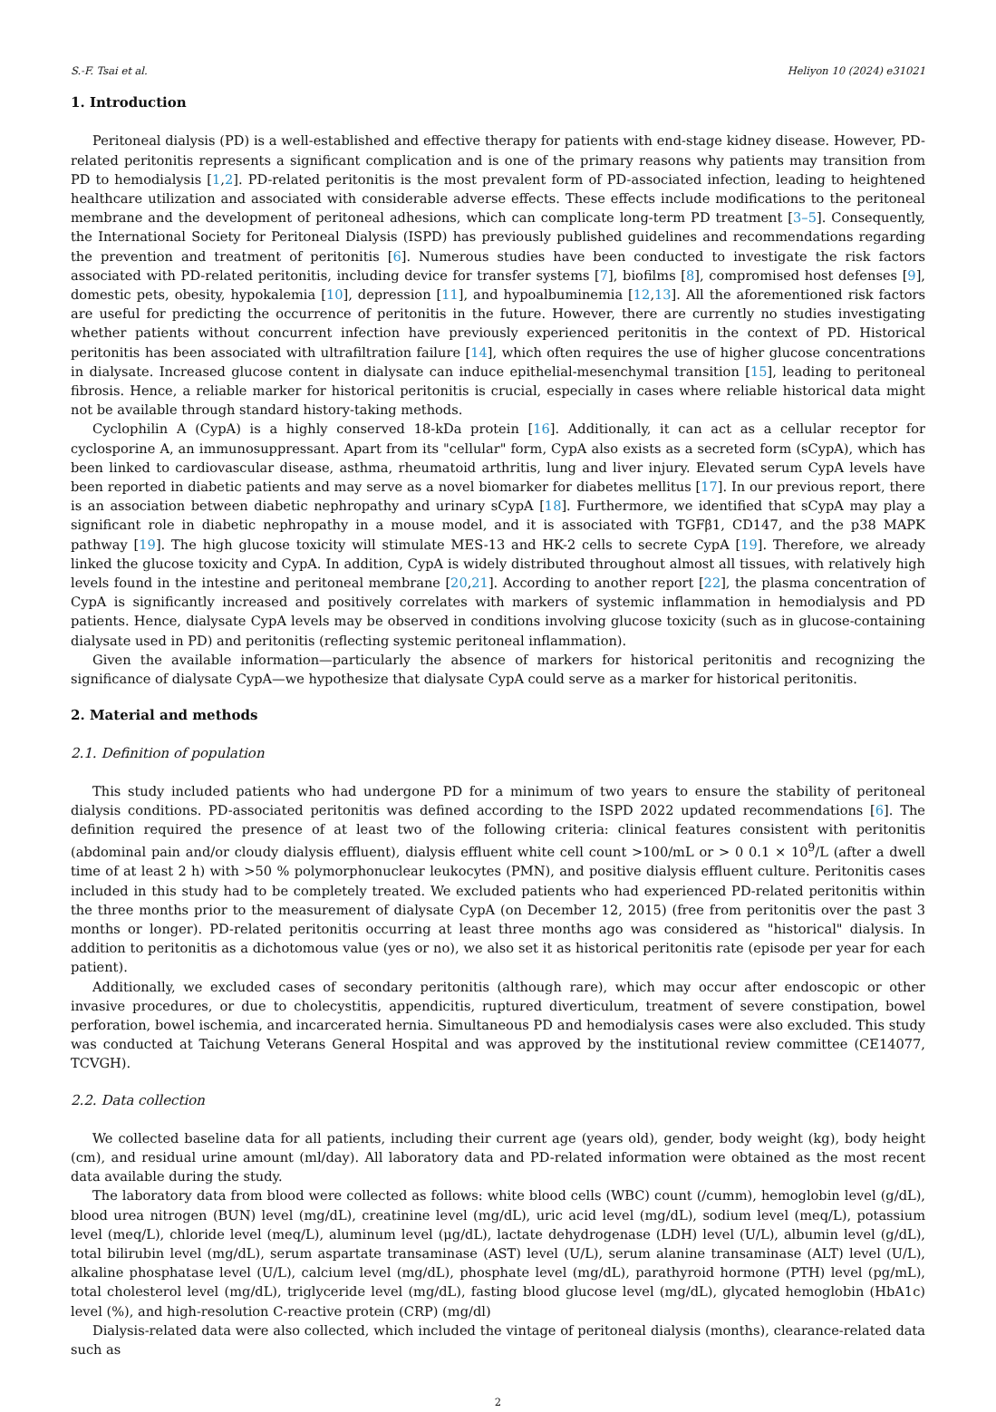S.-F. Tsai et al. Heliyon 10 (2024) e31021
1. Introduction
Peritoneal dialysis (PD) is a well-established and effective therapy for patients with end-stage kidney disease. However, PD-related peritonitis represents a significant complication and is one of the primary reasons why patients may transition from PD to hemodialysis [1,2]. PD-related peritonitis is the most prevalent form of PD-associated infection, leading to heightened healthcare utilization and associated with considerable adverse effects. These effects include modifications to the peritoneal membrane and the development of peritoneal adhesions, which can complicate long-term PD treatment [3–5]. Consequently, the International Society for Peritoneal Dialysis (ISPD) has previously published guidelines and recommendations regarding the prevention and treatment of peritonitis [6]. Numerous studies have been conducted to investigate the risk factors associated with PD-related peritonitis, including device for transfer systems [7], biofilms [8], compromised host defenses [9], domestic pets, obesity, hypokalemia [10], depression [11], and hypoalbuminemia [12,13]. All the aforementioned risk factors are useful for predicting the occurrence of peritonitis in the future. However, there are currently no studies investigating whether patients without concurrent infection have previously experienced peritonitis in the context of PD. Historical peritonitis has been associated with ultrafiltration failure [14], which often requires the use of higher glucose concentrations in dialysate. Increased glucose content in dialysate can induce epithelial-mesenchymal transition [15], leading to peritoneal fibrosis. Hence, a reliable marker for historical peritonitis is crucial, especially in cases where reliable historical data might not be available through standard history-taking methods.
Cyclophilin A (CypA) is a highly conserved 18-kDa protein [16]. Additionally, it can act as a cellular receptor for cyclosporine A, an immunosuppressant. Apart from its "cellular" form, CypA also exists as a secreted form (sCypA), which has been linked to cardiovascular disease, asthma, rheumatoid arthritis, lung and liver injury. Elevated serum CypA levels have been reported in diabetic patients and may serve as a novel biomarker for diabetes mellitus [17]. In our previous report, there is an association between diabetic nephropathy and urinary sCypA [18]. Furthermore, we identified that sCypA may play a significant role in diabetic nephropathy in a mouse model, and it is associated with TGFβ1, CD147, and the p38 MAPK pathway [19]. The high glucose toxicity will stimulate MES-13 and HK-2 cells to secrete CypA [19]. Therefore, we already linked the glucose toxicity and CypA. In addition, CypA is widely distributed throughout almost all tissues, with relatively high levels found in the intestine and peritoneal membrane [20,21]. According to another report [22], the plasma concentration of CypA is significantly increased and positively correlates with markers of systemic inflammation in hemodialysis and PD patients. Hence, dialysate CypA levels may be observed in conditions involving glucose toxicity (such as in glucose-containing dialysate used in PD) and peritonitis (reflecting systemic peritoneal inflammation).
Given the available information—particularly the absence of markers for historical peritonitis and recognizing the significance of dialysate CypA—we hypothesize that dialysate CypA could serve as a marker for historical peritonitis.
2. Material and methods
2.1. Definition of population
This study included patients who had undergone PD for a minimum of two years to ensure the stability of peritoneal dialysis conditions. PD-associated peritonitis was defined according to the ISPD 2022 updated recommendations [6]. The definition required the presence of at least two of the following criteria: clinical features consistent with peritonitis (abdominal pain and/or cloudy dialysis effluent), dialysis effluent white cell count >100/mL or > 0 0.1 × 10<sup>9</sup>/L (after a dwell time of at least 2 h) with >50 % polymorphonuclear leukocytes (PMN), and positive dialysis effluent culture. Peritonitis cases included in this study had to be completely treated. We excluded patients who had experienced PD-related peritonitis within the three months prior to the measurement of dialysate CypA (on December 12, 2015) (free from peritonitis over the past 3 months or longer). PD-related peritonitis occurring at least three months ago was considered as "historical" dialysis. In addition to peritonitis as a dichotomous value (yes or no), we also set it as historical peritonitis rate (episode per year for each patient).
Additionally, we excluded cases of secondary peritonitis (although rare), which may occur after endoscopic or other invasive procedures, or due to cholecystitis, appendicitis, ruptured diverticulum, treatment of severe constipation, bowel perforation, bowel ischemia, and incarcerated hernia. Simultaneous PD and hemodialysis cases were also excluded. This study was conducted at Taichung Veterans General Hospital and was approved by the institutional review committee (CE14077, TCVGH).
2.2. Data collection
We collected baseline data for all patients, including their current age (years old), gender, body weight (kg), body height (cm), and residual urine amount (ml/day). All laboratory data and PD-related information were obtained as the most recent data available during the study.
The laboratory data from blood were collected as follows: white blood cells (WBC) count (/cumm), hemoglobin level (g/dL), blood urea nitrogen (BUN) level (mg/dL), creatinine level (mg/dL), uric acid level (mg/dL), sodium level (meq/L), potassium level (meq/L), chloride level (meq/L), aluminum level (μg/dL), lactate dehydrogenase (LDH) level (U/L), albumin level (g/dL), total bilirubin level (mg/dL), serum aspartate transaminase (AST) level (U/L), serum alanine transaminase (ALT) level (U/L), alkaline phosphatase level (U/L), calcium level (mg/dL), phosphate level (mg/dL), parathyroid hormone (PTH) level (pg/mL), total cholesterol level (mg/dL), triglyceride level (mg/dL), fasting blood glucose level (mg/dL), glycated hemoglobin (HbA1c) level (%), and high-resolution C-reactive protein (CRP) (mg/dl)
Dialysis-related data were also collected, which included the vintage of peritoneal dialysis (months), clearance-related data such as
2